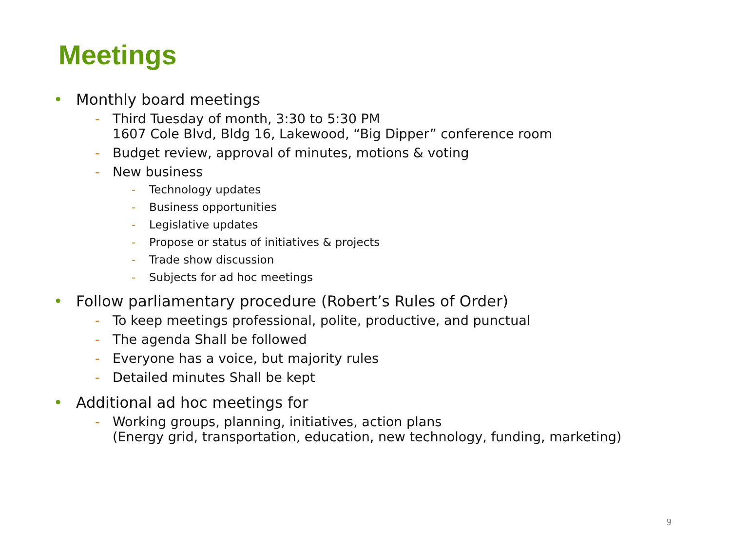Meetings
• Monthly board meetings
- Third Tuesday of month, 3:30 to 5:30 PM
1607 Cole Blvd, Bldg 16, Lakewood, “Big Dipper” conference room
- Budget review, approval of minutes, motions & voting
- New business
- Technology updates
- Business opportunities
- Legislative updates
- Propose or status of initiatives & projects
- Trade show discussion
- Subjects for ad hoc meetings
• Follow parliamentary procedure (Robert’s Rules of Order)
- To keep meetings professional, polite, productive, and punctual
- The agenda Shall be followed
- Everyone has a voice, but majority rules
- Detailed minutes Shall be kept
• Additional ad hoc meetings for
- Working groups, planning, initiatives, action plans
(Energy grid, transportation, education, new technology, funding, marketing)
9